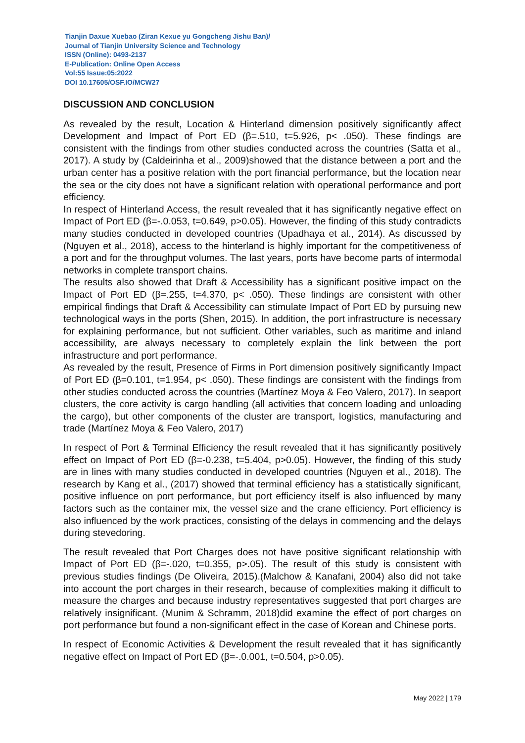Tianjin Daxue Xuebao (Ziran Kexue yu Gongcheng Jishu Ban)/
Journal of Tianjin University Science and Technology
ISSN (Online): 0493-2137
E-Publication: Online Open Access
Vol:55 Issue:05:2022
DOI 10.17605/OSF.IO/MCW27
DISCUSSION AND CONCLUSION
As revealed by the result, Location & Hinterland dimension positively significantly affect Development and Impact of Port ED (β=.510, t=5.926, p< .050). These findings are consistent with the findings from other studies conducted across the countries (Satta et al., 2017). A study by (Caldeirinha et al., 2009)showed that the distance between a port and the urban center has a positive relation with the port financial performance, but the location near the sea or the city does not have a significant relation with operational performance and port efficiency.
In respect of Hinterland Access, the result revealed that it has significantly negative effect on Impact of Port ED (β=-.0.053, t=0.649, p>0.05). However, the finding of this study contradicts many studies conducted in developed countries (Upadhaya et al., 2014). As discussed by (Nguyen et al., 2018), access to the hinterland is highly important for the competitiveness of a port and for the throughput volumes. The last years, ports have become parts of intermodal networks in complete transport chains.
The results also showed that Draft & Accessibility has a significant positive impact on the Impact of Port ED (β=.255, t=4.370, p< .050). These findings are consistent with other empirical findings that Draft & Accessibility can stimulate Impact of Port ED by pursuing new technological ways in the ports (Shen, 2015). In addition, the port infrastructure is necessary for explaining performance, but not sufficient. Other variables, such as maritime and inland accessibility, are always necessary to completely explain the link between the port infrastructure and port performance.
As revealed by the result, Presence of Firms in Port dimension positively significantly Impact of Port ED (β=0.101, t=1.954, p< .050). These findings are consistent with the findings from other studies conducted across the countries (Martínez Moya & Feo Valero, 2017). In seaport clusters, the core activity is cargo handling (all activities that concern loading and unloading the cargo), but other components of the cluster are transport, logistics, manufacturing and trade (Martínez Moya & Feo Valero, 2017)
In respect of Port & Terminal Efficiency the result revealed that it has significantly positively effect on Impact of Port ED (β=-0.238, t=5.404, p>0.05). However, the finding of this study are in lines with many studies conducted in developed countries (Nguyen et al., 2018). The research by Kang et al., (2017) showed that terminal efficiency has a statistically significant, positive influence on port performance, but port efficiency itself is also influenced by many factors such as the container mix, the vessel size and the crane efficiency. Port efficiency is also influenced by the work practices, consisting of the delays in commencing and the delays during stevedoring.
The result revealed that Port Charges does not have positive significant relationship with Impact of Port ED (β=-.020, t=0.355, p>.05). The result of this study is consistent with previous studies findings (De Oliveira, 2015).(Malchow & Kanafani, 2004) also did not take into account the port charges in their research, because of complexities making it difficult to measure the charges and because industry representatives suggested that port charges are relatively insignificant. (Munim & Schramm, 2018)did examine the effect of port charges on port performance but found a non-significant effect in the case of Korean and Chinese ports.
In respect of Economic Activities & Development the result revealed that it has significantly negative effect on Impact of Port ED (β=-.0.001, t=0.504, p>0.05).
May 2022 | 179